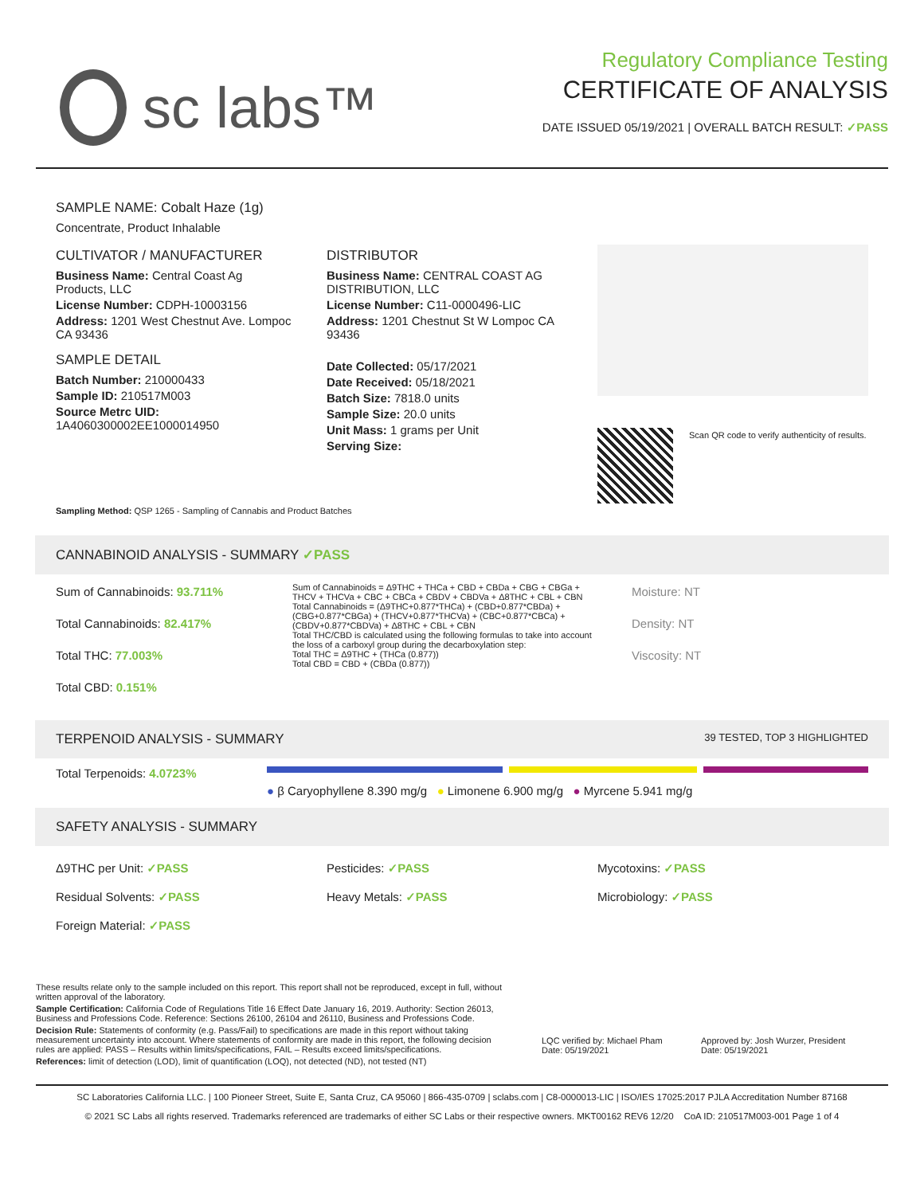sc labs™
Regulatory Compliance Testing
CERTIFICATE OF ANALYSIS
DATE ISSUED 05/19/2021 | OVERALL BATCH RESULT: ✓PASS
SAMPLE NAME: Cobalt Haze (1g)
Concentrate, Product Inhalable
CULTIVATOR / MANUFACTURER
Business Name: Central Coast Ag Products, LLC
License Number: CDPH-10003156
Address: 1201 West Chestnut Ave. Lompoc CA 93436
SAMPLE DETAIL
Batch Number: 210000433
Sample ID: 210517M003
Source Metrc UID:
1A4060300002EE1000014950
DISTRIBUTOR
Business Name: CENTRAL COAST AG DISTRIBUTION, LLC
License Number: C11-0000496-LIC
Address: 1201 Chestnut St W Lompoc CA 93436
Date Collected: 05/17/2021
Date Received: 05/18/2021
Batch Size: 7818.0 units
Sample Size: 20.0 units
Unit Mass: 1 grams per Unit
Serving Size:
Scan QR code to verify authenticity of results.
Sampling Method: QSP 1265 - Sampling of Cannabis and Product Batches
CANNABINOID ANALYSIS - SUMMARY ✓PASS
Sum of Cannabinoids: 93.711%
Total Cannabinoids: 82.417%
Total THC: 77.003%
Total CBD: 0.151%
Sum of Cannabinoids = Δ9THC + THCa + CBD + CBDa + CBG + CBGa + THCV + THCVa + CBC + CBCa + CBDV + CBDVa + Δ8THC + CBL + CBN
Total Cannabinoids = (Δ9THC+0.877*THCa) + (CBD+0.877*CBDa) + (CBG+0.877*CBGa) + (THCV+0.877*THCVa) + (CBC+0.877*CBCa) + (CBDV+0.877*CBDVa) + Δ8THC + CBL + CBN
Total THC/CBD is calculated using the following formulas to take into account the loss of a carboxyl group during the decarboxylation step:
Total THC = Δ9THC + (THCa (0.877))
Total CBD = CBD + (CBDa (0.877))
Moisture: NT
Density: NT
Viscosity: NT
TERPENOID ANALYSIS - SUMMARY 39 TESTED, TOP 3 HIGHLIGHTED
Total Terpenoids: 4.0723%
● β Caryophyllene 8.390 mg/g ● Limonene 6.900 mg/g ● Myrcene 5.941 mg/g
SAFETY ANALYSIS - SUMMARY
Δ9THC per Unit: ✓PASS
Residual Solvents: ✓PASS
Foreign Material: ✓PASS
Pesticides: ✓PASS
Heavy Metals: ✓PASS
Mycotoxins: ✓PASS
Microbiology: ✓PASS
These results relate only to the sample included on this report. This report shall not be reproduced, except in full, without written approval of the laboratory.
Sample Certification: California Code of Regulations Title 16 Effect Date January 16, 2019. Authority: Section 26013, Business and Professions Code. Reference: Sections 26100, 26104 and 26110, Business and Professions Code.
Decision Rule: Statements of conformity (e.g. Pass/Fail) to specifications are made in this report without taking measurement uncertainty into account. Where statements of conformity are made in this report, the following decision rules are applied: PASS – Results within limits/specifications, FAIL – Results exceed limits/specifications.
References: limit of detection (LOD), limit of quantification (LOQ), not detected (ND), not tested (NT)
LQC verified by: Michael Pham
Date: 05/19/2021
Approved by: Josh Wurzer, President
Date: 05/19/2021
SC Laboratories California LLC. | 100 Pioneer Street, Suite E, Santa Cruz, CA 95060 | 866-435-0709 | sclabs.com | C8-0000013-LIC | ISO/IES 17025:2017 PJLA Accreditation Number 87168
© 2021 SC Labs all rights reserved. Trademarks referenced are trademarks of either SC Labs or their respective owners. MKT00162 REV6 12/20 CoA ID: 210517M003-001 Page 1 of 4